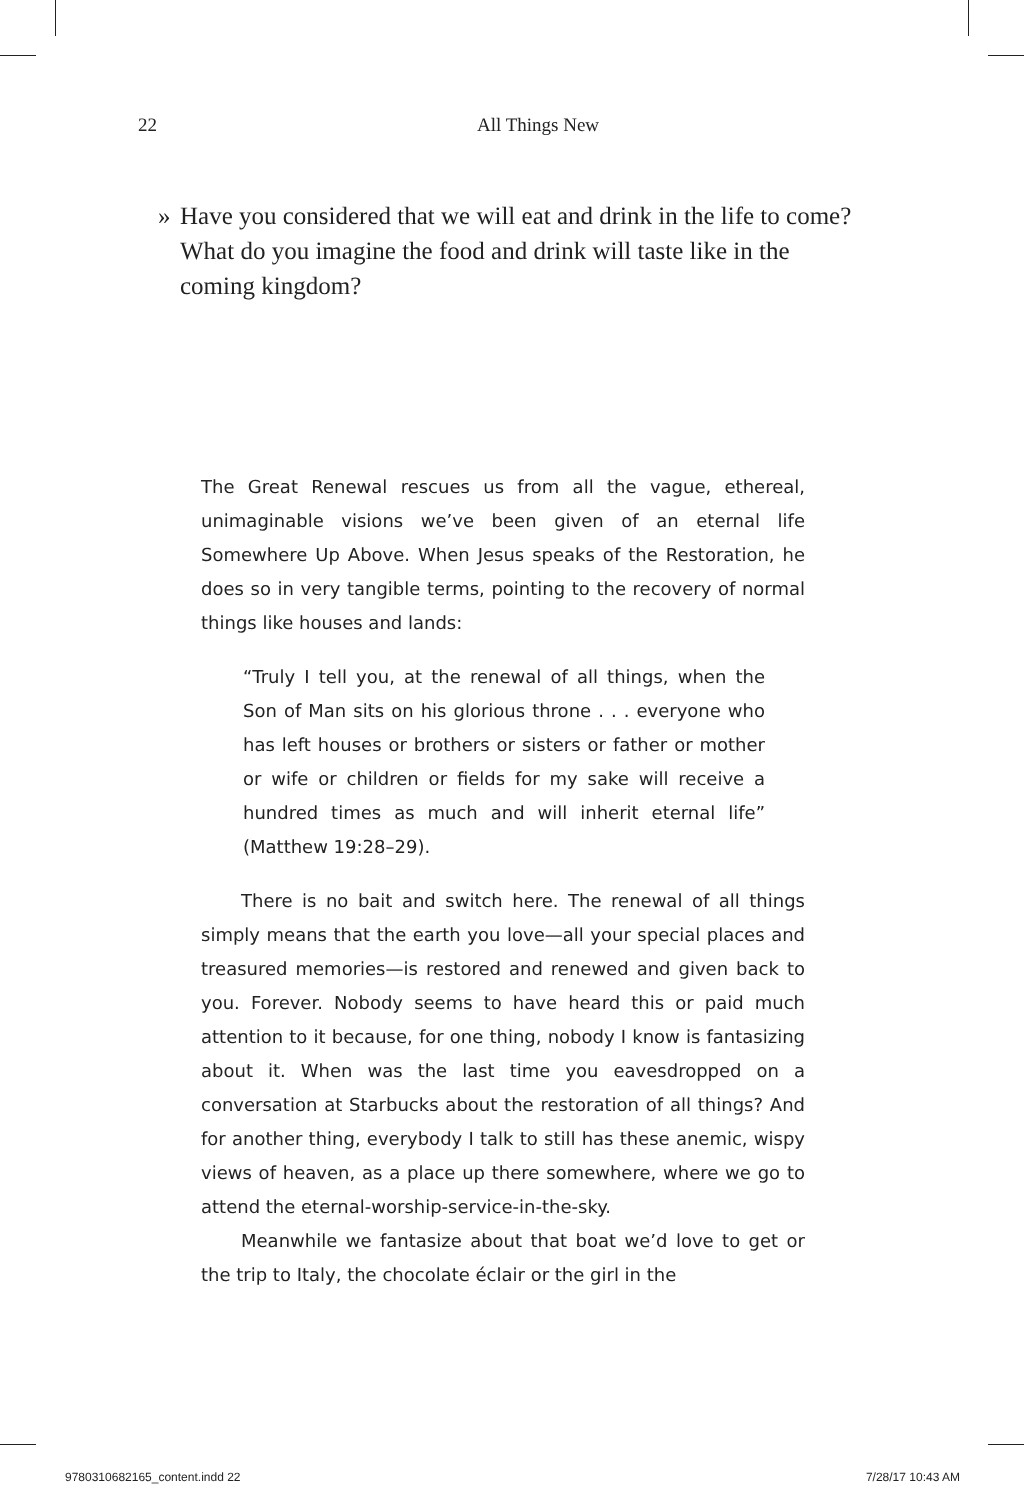22
All Things New
»
Have you considered that we will eat and drink in the life to come? What do you imagine the food and drink will taste like in the coming kingdom?
The Great Renewal rescues us from all the vague, ethereal, unimaginable visions we’ve been given of an eternal life Somewhere Up Above. When Jesus speaks of the Resto­ration, he does so in very tangible terms, pointing to the re­covery of normal things like houses and lands:
“Truly I tell you, at the renewal of all things, when the Son of Man sits on his glorious throne . . . everyone who has left houses or brothers or sisters or father or mother or wife or children or fields for my sake will receive a hundred times as much and will inherit eternal life” (Matthew 19:28–29).
There is no bait and switch here. The renewal of all things simply means that the earth you love—all your special places and treasured memories—is restored and renewed and given back to you. Forever. Nobody seems to have heard this or paid much attention to it because, for one thing, no­body I know is fantasizing about it. When was the last time you eavesdropped on a conversation at Starbucks about the restoration of all things? And for another thing, every­body I talk to still has these anemic, wispy views of heaven, as a place up there somewhere, where we go to attend the eternal-worship-service-in-the-sky.
Meanwhile we fantasize about that boat we’d love to get or the trip to Italy, the chocolate éclair or the girl in the
9780310682165_content.indd 22 7/28/17 10:43 AM